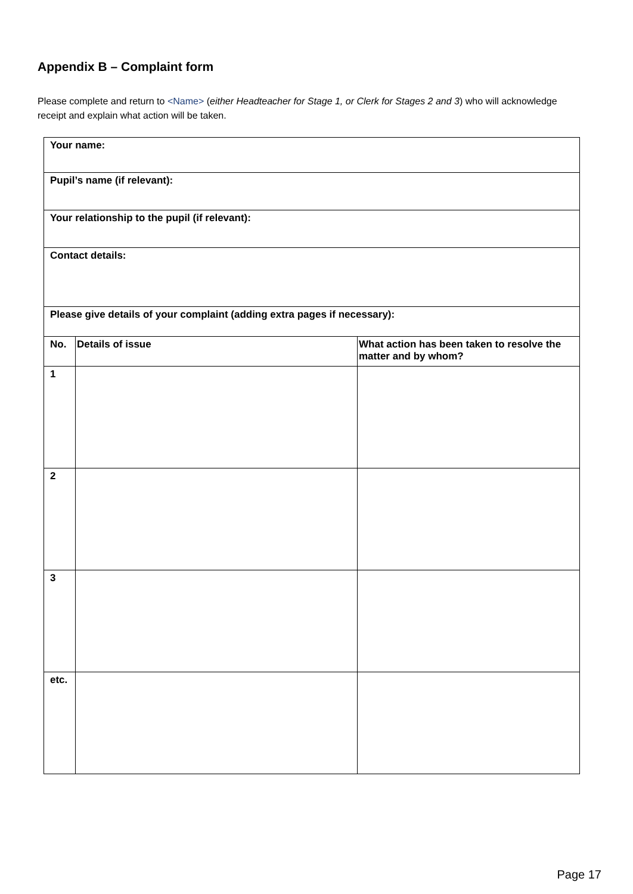Appendix B – Complaint form
Please complete and return to <Name> (either Headteacher for Stage 1, or Clerk for Stages 2 and 3) who will acknowledge receipt and explain what action will be taken.
| Your name: | | |
| Pupil’s name (if relevant): | | |
| Your relationship to the pupil (if relevant): | | |
| Contact details: | | |
| Please give details of your complaint (adding extra pages if necessary): | | |
| No. | Details of issue | What action has been taken to resolve the matter and by whom? |
| 1 | | |
| 2 | | |
| 3 | | |
| etc. | | |
Page 17